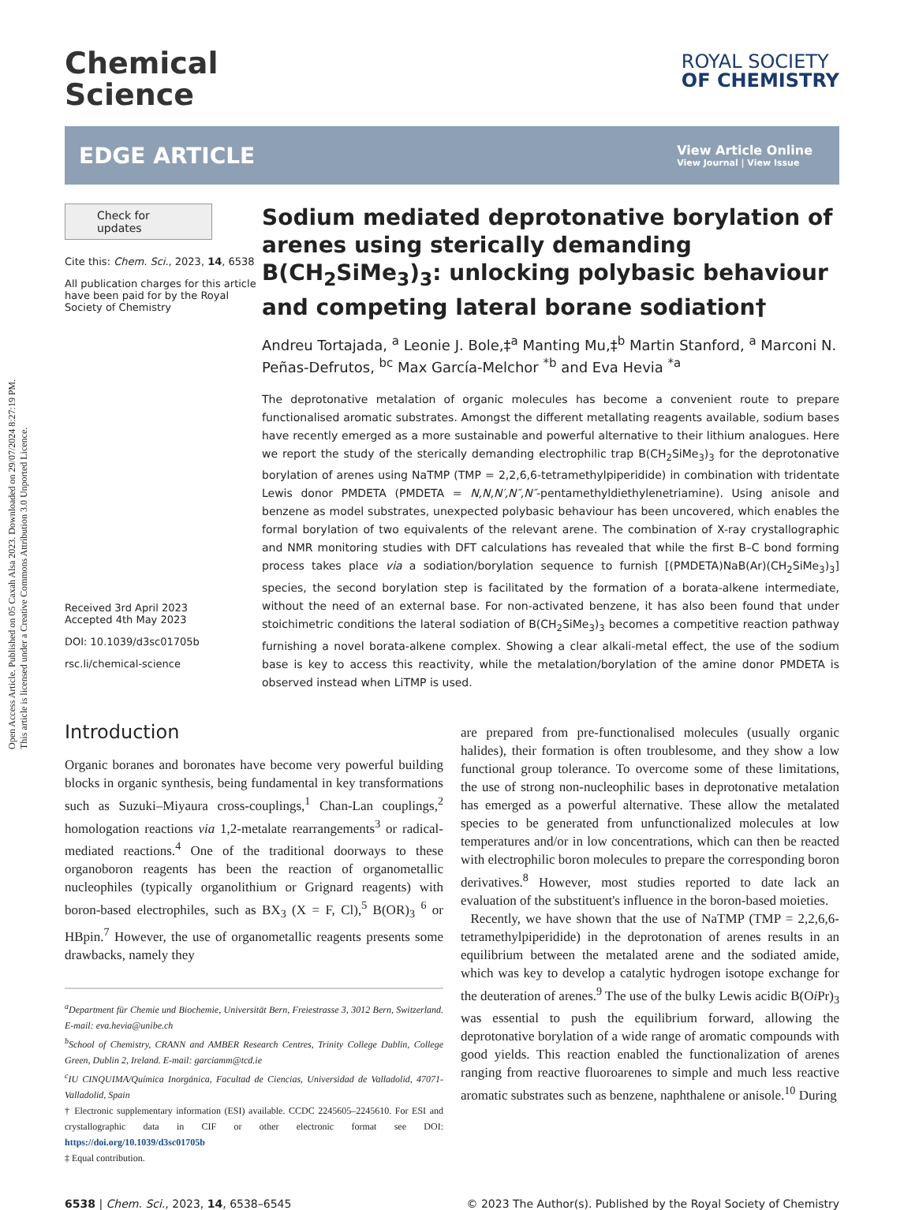Open Access Article. Published on 05 Caxah Alsa 2023. Downloaded on 29/07/2024 8:27:19 PM.
This article is licensed under a Creative Commons Attribution 3.0 Unported Licence.
Chemical
Science
ROYAL SOCIETY
OF CHEMISTRY
EDGE ARTICLE
View Article Online
View Journal | View Issue
Check for updates
Cite this: Chem. Sci., 2023, 14, 6538
All publication charges for this article have been paid for by the Royal Society of Chemistry
Received 3rd April 2023
Accepted 4th May 2023
DOI: 10.1039/d3sc01705b
rsc.li/chemical-science
Sodium mediated deprotonative borylation of arenes using sterically demanding B(CH<sub>2</sub>SiMe<sub>3</sub>)<sub>3</sub>: unlocking polybasic behaviour and competing lateral borane sodiation†
Andreu Tortajada, <sup>a</sup> Leonie J. Bole,‡<sup>a</sup> Manting Mu,‡<sup>b</sup> Martin Stanford, <sup>a</sup> Marconi N. Peñas-Defrutos, <sup>bc</sup> Max García-Melchor <sup>*b</sup> and Eva Hevia <sup>*a</sup>
The deprotonative metalation of organic molecules has become a convenient route to prepare functionalised aromatic substrates. Amongst the different metallating reagents available, sodium bases have recently emerged as a more sustainable and powerful alternative to their lithium analogues. Here we report the study of the sterically demanding electrophilic trap B(CH<sub>2</sub>SiMe<sub>3</sub>)<sub>3</sub> for the deprotonative borylation of arenes using NaTMP (TMP = 2,2,6,6-tetramethylpiperidide) in combination with tridentate Lewis donor PMDETA (PMDETA = N,N,N′,N″,N″-pentamethyldiethylenetriamine). Using anisole and benzene as model substrates, unexpected polybasic behaviour has been uncovered, which enables the formal borylation of two equivalents of the relevant arene. The combination of X-ray crystallographic and NMR monitoring studies with DFT calculations has revealed that while the first B–C bond forming process takes place via a sodiation/borylation sequence to furnish [(PMDETA)NaB(Ar)(CH<sub>2</sub>SiMe<sub>3</sub>)<sub>3</sub>] species, the second borylation step is facilitated by the formation of a borata-alkene intermediate, without the need of an external base. For non-activated benzene, it has also been found that under stoichimetric conditions the lateral sodiation of B(CH<sub>2</sub>SiMe<sub>3</sub>)<sub>3</sub> becomes a competitive reaction pathway furnishing a novel borata-alkene complex. Showing a clear alkali-metal effect, the use of the sodium base is key to access this reactivity, while the metalation/borylation of the amine donor PMDETA is observed instead when LiTMP is used.
Introduction
Organic boranes and boronates have become very powerful building blocks in organic synthesis, being fundamental in key transformations such as Suzuki–Miyaura cross-couplings,<sup>1</sup> Chan-Lan couplings,<sup>2</sup> homologation reactions via 1,2-metalate rearrangements<sup>3</sup> or radical-mediated reactions.<sup>4</sup> One of the traditional doorways to these organoboron reagents has been the reaction of organometallic nucleophiles (typically organolithium or Grignard reagents) with boron-based electrophiles, such as BX<sub>3</sub> (X = F, Cl),<sup>5</sup> B(OR)<sub>3</sub> <sup>6</sup> or HBpin.<sup>7</sup> However, the use of organometallic reagents presents some drawbacks, namely they
<sup>a</sup> Department für Chemie und Biochemie, Universität Bern, Freiestrasse 3, 3012 Bern, Switzerland. E-mail: eva.hevia@unibe.ch
<sup>b</sup>School of Chemistry, CRANN and AMBER Research Centres, Trinity College Dublin, College Green, Dublin 2, Ireland. E-mail: garciamm@tcd.ie
<sup>c</sup>IU CINQUIMA/Química Inorgánica, Facultad de Ciencias, Universidad de Valladolid, 47071-Valladolid, Spain
† Electronic supplementary information (ESI) available. CCDC 2245605–2245610. For ESI and crystallographic data in CIF or other electronic format see DOI: https://doi.org/10.1039/d3sc01705b
‡ Equal contribution.
are prepared from pre-functionalised molecules (usually organic halides), their formation is often troublesome, and they show a low functional group tolerance. To overcome some of these limitations, the use of strong non-nucleophilic bases in deprotonative metalation has emerged as a powerful alternative. These allow the metalated species to be generated from unfunctionalized molecules at low temperatures and/or in low concentrations, which can then be reacted with electrophilic boron molecules to prepare the corresponding boron derivatives.<sup>8</sup> However, most studies reported to date lack an evaluation of the substituent's influence in the boron-based moieties.
Recently, we have shown that the use of NaTMP (TMP = 2,2,6,6-tetramethylpiperidide) in the deprotonation of arenes results in an equilibrium between the metalated arene and the sodiated amide, which was key to develop a catalytic hydrogen isotope exchange for the deuteration of arenes.<sup>9</sup> The use of the bulky Lewis acidic B(Oi Pr)<sub>3</sub> was essential to push the equilibrium forward, allowing the deprotonative borylation of a wide range of aromatic compounds with good yields. This reaction enabled the functionalization of arenes ranging from reactive fluoroarenes to simple and much less reactive aromatic substrates such as benzene, naphthalene or anisole.<sup>10</sup> During
6538 | Chem. Sci., 2023, 14, 6538–6545 © 2023 The Author(s). Published by the Royal Society of Chemistry